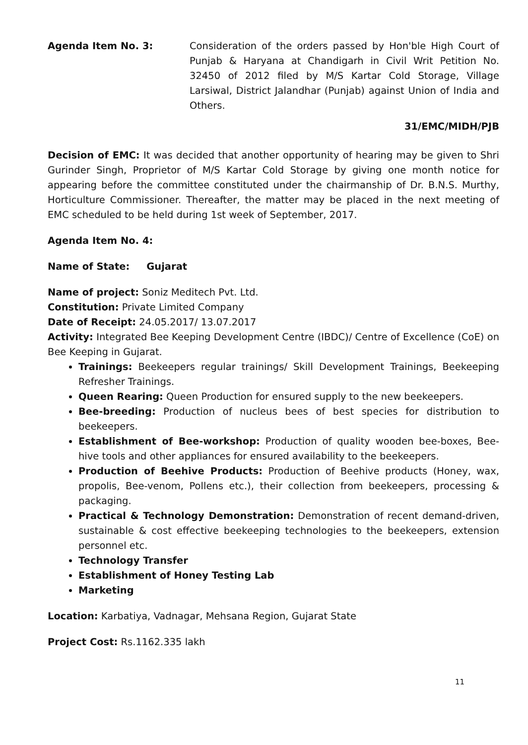Agenda Item No. 3: Consideration of the orders passed by Hon'ble High Court of Punjab & Haryana at Chandigarh in Civil Writ Petition No. 32450 of 2012 filed by M/S Kartar Cold Storage, Village Larsiwal, District Jalandhar (Punjab) against Union of India and Others.
31/EMC/MIDH/PJB
Decision of EMC: It was decided that another opportunity of hearing may be given to Shri Gurinder Singh, Proprietor of M/S Kartar Cold Storage by giving one month notice for appearing before the committee constituted under the chairmanship of Dr. B.N.S. Murthy, Horticulture Commissioner. Thereafter, the matter may be placed in the next meeting of EMC scheduled to be held during 1st week of September, 2017.
Agenda Item No. 4:
Name of State: Gujarat
Name of project: Soniz Meditech Pvt. Ltd.
Constitution: Private Limited Company
Date of Receipt: 24.05.2017/ 13.07.2017
Activity: Integrated Bee Keeping Development Centre (IBDC)/ Centre of Excellence (CoE) on Bee Keeping in Gujarat.
Trainings: Beekeepers regular trainings/ Skill Development Trainings, Beekeeping Refresher Trainings.
Queen Rearing: Queen Production for ensured supply to the new beekeepers.
Bee-breeding: Production of nucleus bees of best species for distribution to beekeepers.
Establishment of Bee-workshop: Production of quality wooden bee-boxes, Bee-hive tools and other appliances for ensured availability to the beekeepers.
Production of Beehive Products: Production of Beehive products (Honey, wax, propolis, Bee-venom, Pollens etc.), their collection from beekeepers, processing & packaging.
Practical & Technology Demonstration: Demonstration of recent demand-driven, sustainable & cost effective beekeeping technologies to the beekeepers, extension personnel etc.
Technology Transfer
Establishment of Honey Testing Lab
Marketing
Location: Karbatiya, Vadnagar, Mehsana Region, Gujarat State
Project Cost: Rs.1162.335 lakh
11